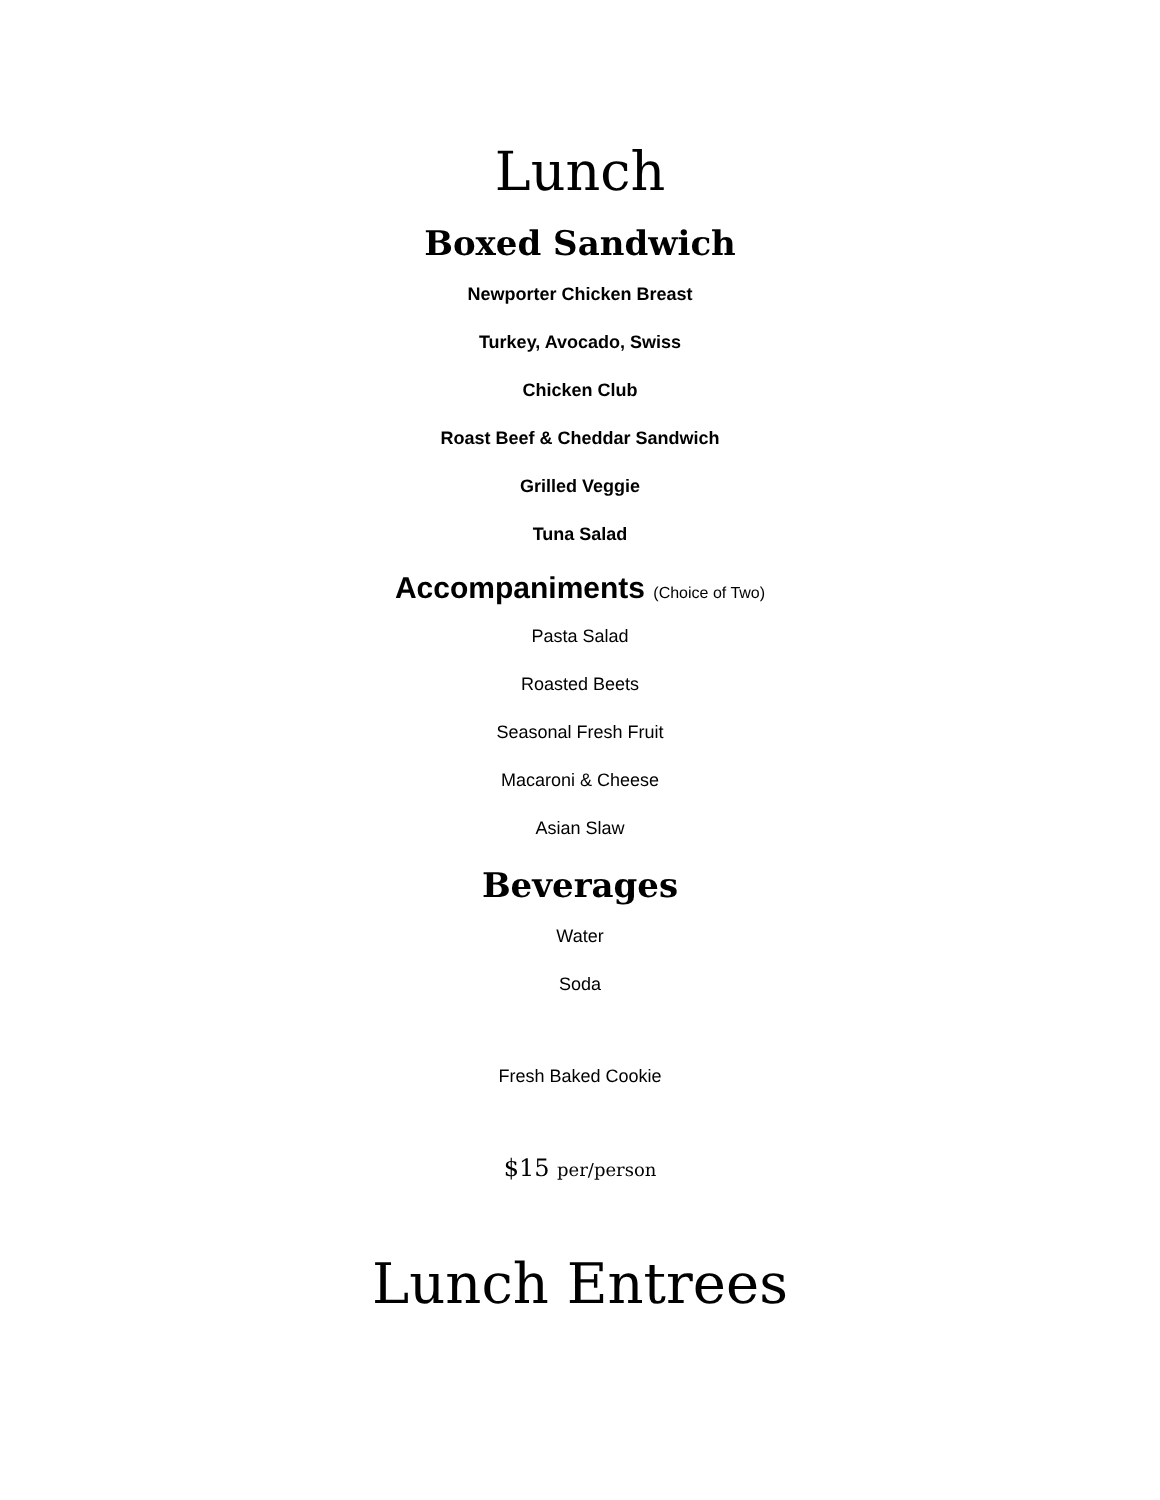Lunch
Boxed Sandwich
Newporter Chicken Breast
Turkey, Avocado, Swiss
Chicken Club
Roast Beef & Cheddar Sandwich
Grilled Veggie
Tuna Salad
Accompaniments (Choice of Two)
Pasta Salad
Roasted Beets
Seasonal Fresh Fruit
Macaroni & Cheese
Asian Slaw
Beverages
Water
Soda
Fresh Baked Cookie
$15 per/person
Lunch Entrees